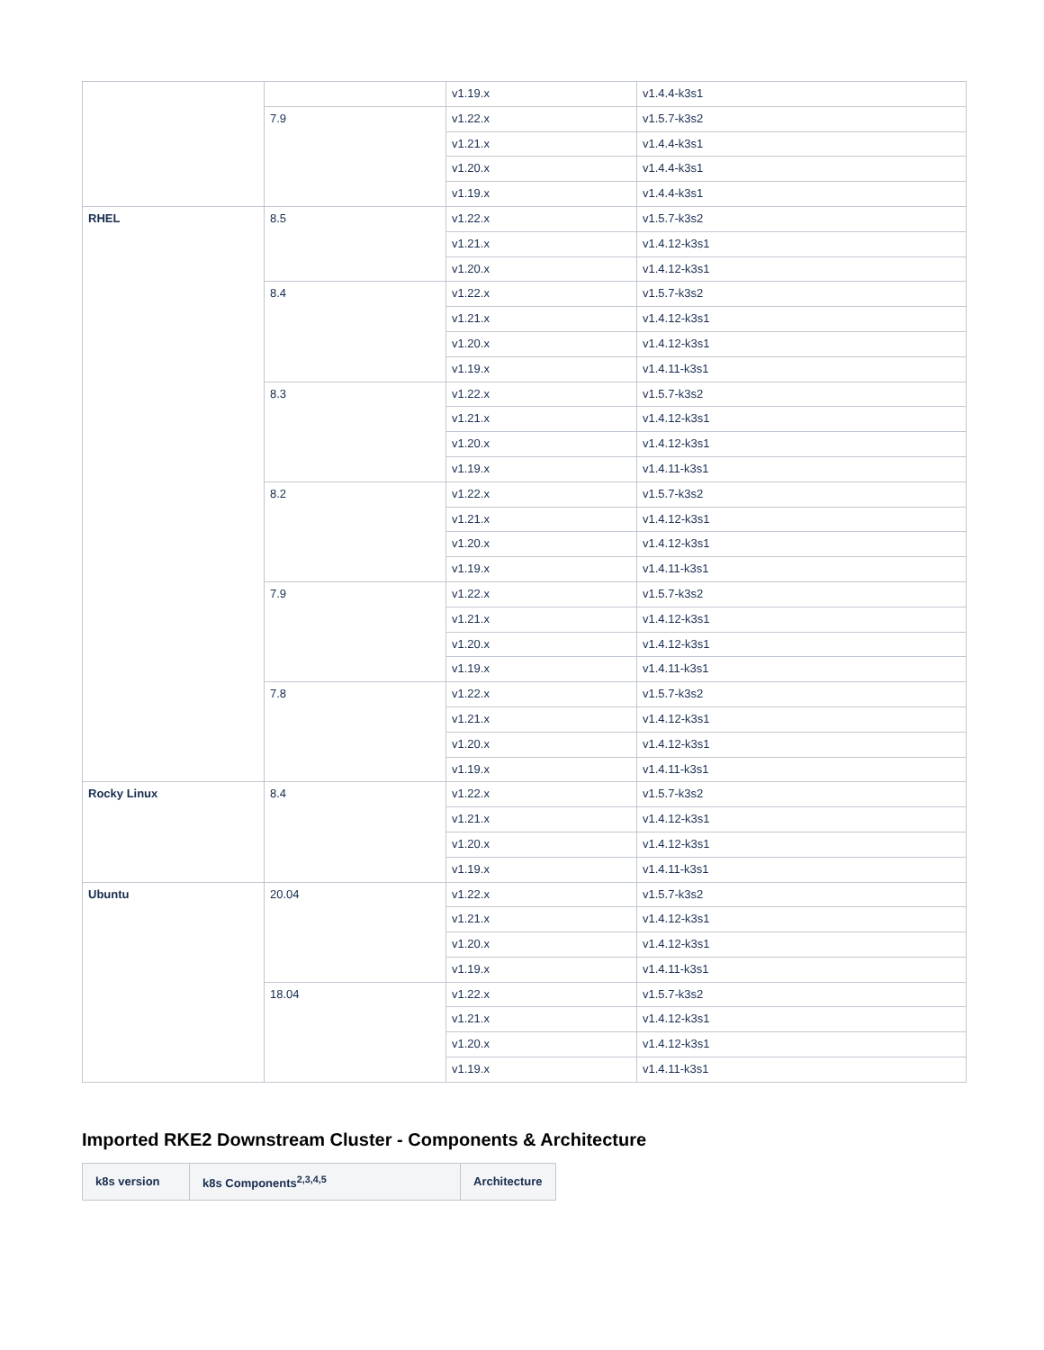| | | v1.19.x | v1.4.4-k3s1 |
| | 7.9 | v1.22.x | v1.5.7-k3s2 |
| | | v1.21.x | v1.4.4-k3s1 |
| | | v1.20.x | v1.4.4-k3s1 |
| | | v1.19.x | v1.4.4-k3s1 |
| RHEL | 8.5 | v1.22.x | v1.5.7-k3s2 |
| | | v1.21.x | v1.4.12-k3s1 |
| | | v1.20.x | v1.4.12-k3s1 |
| | 8.4 | v1.22.x | v1.5.7-k3s2 |
| | | v1.21.x | v1.4.12-k3s1 |
| | | v1.20.x | v1.4.12-k3s1 |
| | | v1.19.x | v1.4.11-k3s1 |
| | 8.3 | v1.22.x | v1.5.7-k3s2 |
| | | v1.21.x | v1.4.12-k3s1 |
| | | v1.20.x | v1.4.12-k3s1 |
| | | v1.19.x | v1.4.11-k3s1 |
| | 8.2 | v1.22.x | v1.5.7-k3s2 |
| | | v1.21.x | v1.4.12-k3s1 |
| | | v1.20.x | v1.4.12-k3s1 |
| | | v1.19.x | v1.4.11-k3s1 |
| | 7.9 | v1.22.x | v1.5.7-k3s2 |
| | | v1.21.x | v1.4.12-k3s1 |
| | | v1.20.x | v1.4.12-k3s1 |
| | | v1.19.x | v1.4.11-k3s1 |
| | 7.8 | v1.22.x | v1.5.7-k3s2 |
| | | v1.21.x | v1.4.12-k3s1 |
| | | v1.20.x | v1.4.12-k3s1 |
| | | v1.19.x | v1.4.11-k3s1 |
| Rocky Linux | 8.4 | v1.22.x | v1.5.7-k3s2 |
| | | v1.21.x | v1.4.12-k3s1 |
| | | v1.20.x | v1.4.12-k3s1 |
| | | v1.19.x | v1.4.11-k3s1 |
| Ubuntu | 20.04 | v1.22.x | v1.5.7-k3s2 |
| | | v1.21.x | v1.4.12-k3s1 |
| | | v1.20.x | v1.4.12-k3s1 |
| | | v1.19.x | v1.4.11-k3s1 |
| | 18.04 | v1.22.x | v1.5.7-k3s2 |
| | | v1.21.x | v1.4.12-k3s1 |
| | | v1.20.x | v1.4.12-k3s1 |
| | | v1.19.x | v1.4.11-k3s1 |
Imported RKE2 Downstream Cluster - Components & Architecture
| k8s version | k8s Components<sup>2,3,4,5</sup> | Architecture |
| --- | --- | --- |